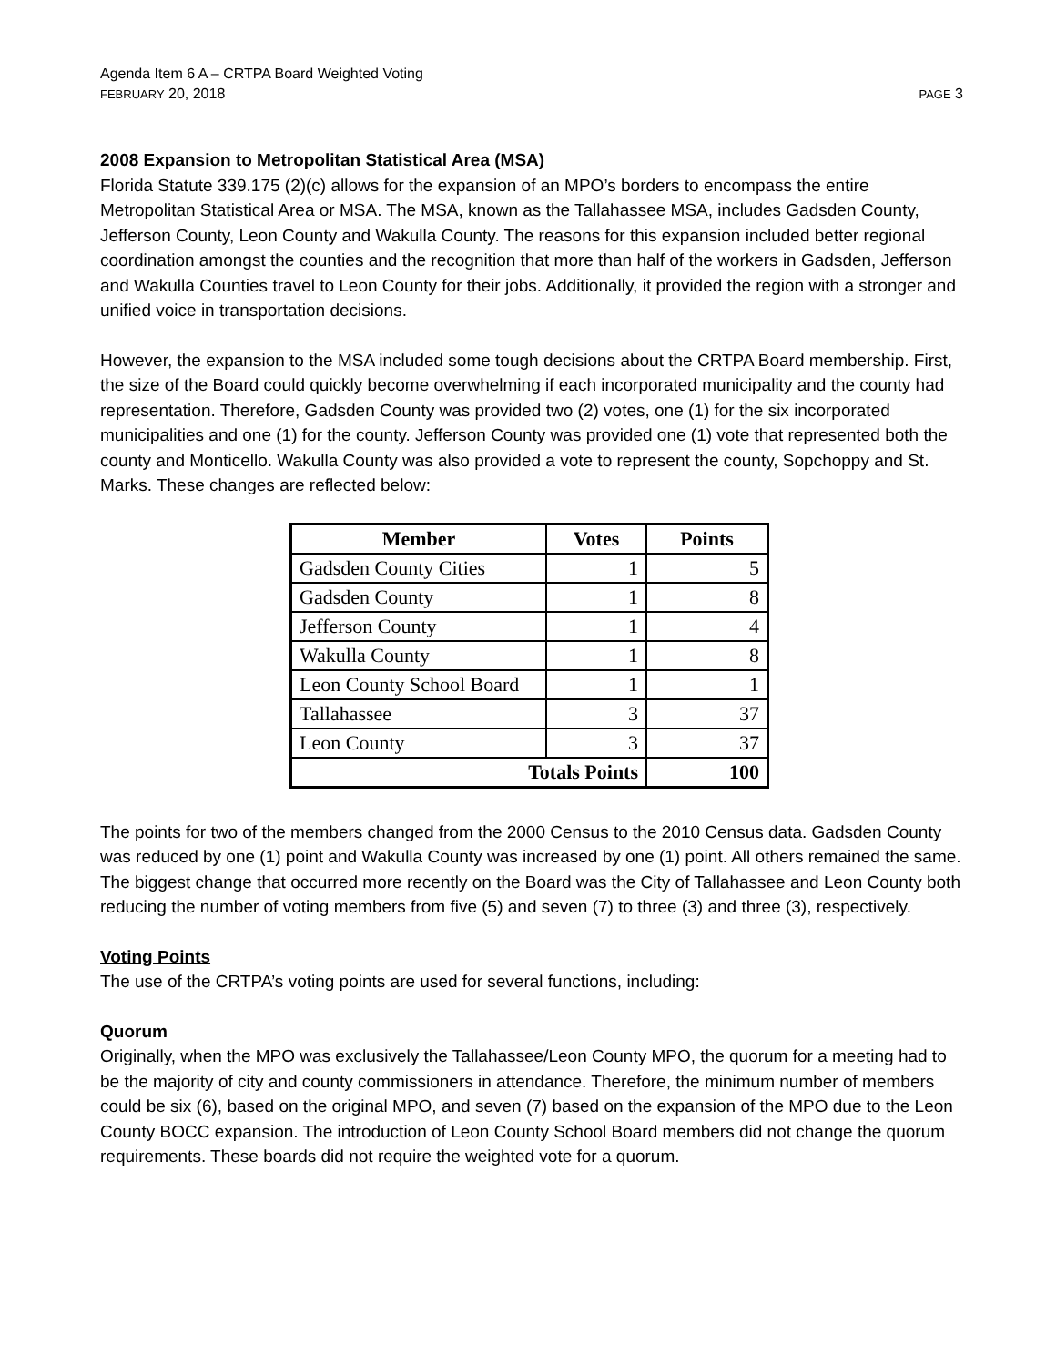Agenda Item 6 A – CRTPA Board Weighted Voting
FEBRUARY 20, 2018 PAGE 3
2008 Expansion to Metropolitan Statistical Area (MSA)
Florida Statute 339.175 (2)(c) allows for the expansion of an MPO’s borders to encompass the entire Metropolitan Statistical Area or MSA. The MSA, known as the Tallahassee MSA, includes Gadsden County, Jefferson County, Leon County and Wakulla County. The reasons for this expansion included better regional coordination amongst the counties and the recognition that more than half of the workers in Gadsden, Jefferson and Wakulla Counties travel to Leon County for their jobs. Additionally, it provided the region with a stronger and unified voice in transportation decisions.
However, the expansion to the MSA included some tough decisions about the CRTPA Board membership. First, the size of the Board could quickly become overwhelming if each incorporated municipality and the county had representation. Therefore, Gadsden County was provided two (2) votes, one (1) for the six incorporated municipalities and one (1) for the county. Jefferson County was provided one (1) vote that represented both the county and Monticello. Wakulla County was also provided a vote to represent the county, Sopchoppy and St. Marks. These changes are reflected below:
| Member | Votes | Points |
| --- | --- | --- |
| Gadsden County Cities | 1 | 5 |
| Gadsden County | 1 | 8 |
| Jefferson County | 1 | 4 |
| Wakulla County | 1 | 8 |
| Leon County School Board | 1 | 1 |
| Tallahassee | 3 | 37 |
| Leon County | 3 | 37 |
| Totals Points | | 100 |
The points for two of the members changed from the 2000 Census to the 2010 Census data. Gadsden County was reduced by one (1) point and Wakulla County was increased by one (1) point. All others remained the same. The biggest change that occurred more recently on the Board was the City of Tallahassee and Leon County both reducing the number of voting members from five (5) and seven (7) to three (3) and three (3), respectively.
Voting Points
The use of the CRTPA’s voting points are used for several functions, including:
Quorum
Originally, when the MPO was exclusively the Tallahassee/Leon County MPO, the quorum for a meeting had to be the majority of city and county commissioners in attendance. Therefore, the minimum number of members could be six (6), based on the original MPO, and seven (7) based on the expansion of the MPO due to the Leon County BOCC expansion. The introduction of Leon County School Board members did not change the quorum requirements. These boards did not require the weighted vote for a quorum.